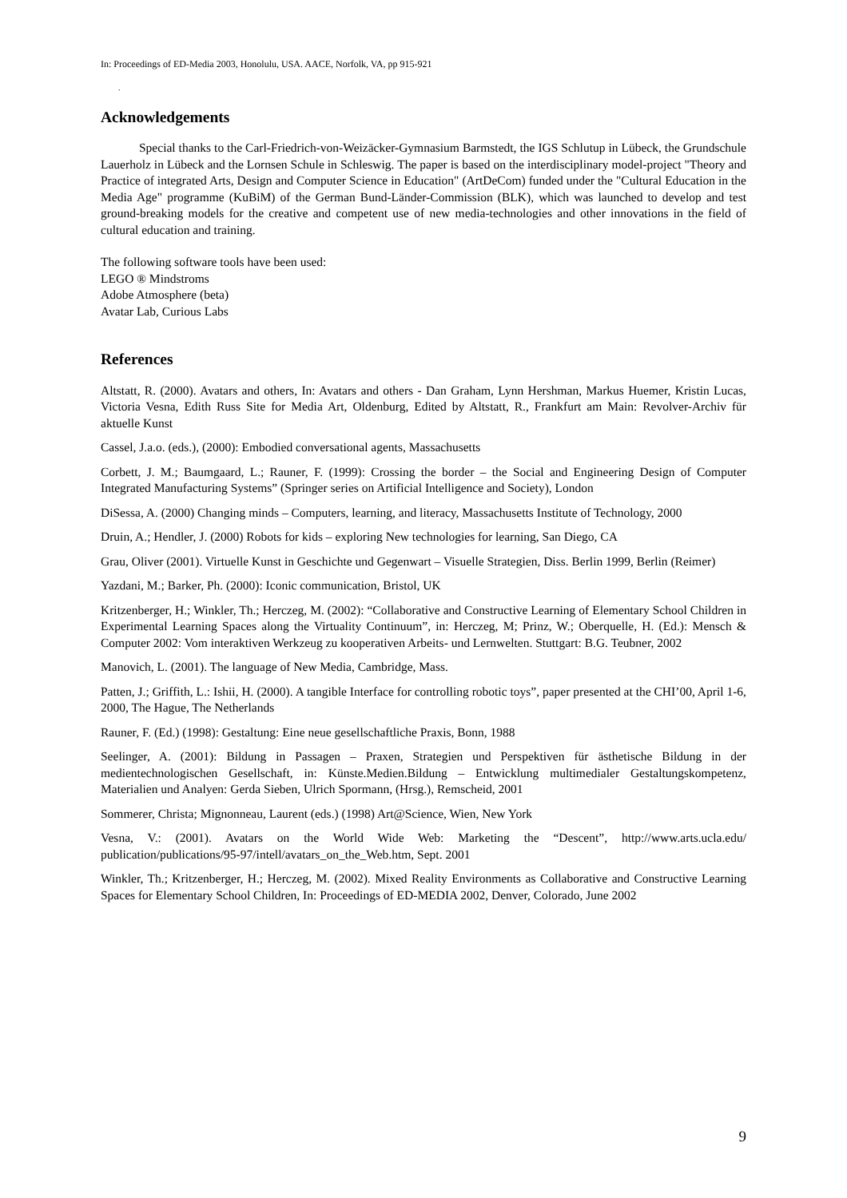In: Proceedings of ED-Media 2003, Honolulu, USA. AACE, Norfolk, VA, pp 915-921
.
Acknowledgements
Special thanks to the Carl-Friedrich-von-Weizäcker-Gymnasium Barmstedt, the IGS Schlutup in Lübeck, the Grundschule Lauerholz in Lübeck and the Lornsen Schule in Schleswig. The paper is based on the interdisciplinary model-project "Theory and Practice of integrated Arts, Design and Computer Science in Education" (ArtDeCom) funded under the "Cultural Education in the Media Age" programme (KuBiM) of the German Bund-Länder-Commission (BLK), which was launched to develop and test ground-breaking models for the creative and competent use of new media-technologies and other innovations in the field of cultural education and training.
The following software tools have been used:
LEGO ® Mindstroms
Adobe Atmosphere (beta)
Avatar Lab, Curious Labs
References
Altstatt, R. (2000). Avatars and others, In: Avatars and others - Dan Graham, Lynn Hershman, Markus Huemer, Kristin Lucas, Victoria Vesna, Edith Russ Site for Media Art, Oldenburg, Edited by Altstatt, R., Frankfurt am Main: Revolver-Archiv für aktuelle Kunst
Cassel, J.a.o. (eds.), (2000): Embodied conversational agents, Massachusetts
Corbett, J. M.; Baumgaard, L.; Rauner, F. (1999): Crossing the border – the Social and Engineering Design of Computer Integrated Manufacturing Systems” (Springer series on Artificial Intelligence and Society), London
DiSessa, A. (2000) Changing minds – Computers, learning, and literacy, Massachusetts Institute of Technology, 2000
Druin, A.; Hendler, J. (2000) Robots for kids – exploring New technologies for learning, San Diego, CA
Grau, Oliver (2001). Virtuelle Kunst in Geschichte und Gegenwart – Visuelle Strategien, Diss. Berlin 1999, Berlin (Reimer)
Yazdani, M.; Barker, Ph. (2000): Iconic communication, Bristol, UK
Kritzenberger, H.; Winkler, Th.; Herczeg, M. (2002): “Collaborative and Constructive Learning of Elementary School Children in Experimental Learning Spaces along the Virtuality Continuum”, in: Herczeg, M; Prinz, W.; Oberquelle, H. (Ed.): Mensch & Computer 2002: Vom interaktiven Werkzeug zu kooperativen Arbeits- und Lernwelten. Stuttgart: B.G. Teubner, 2002
Manovich, L. (2001). The language of New Media, Cambridge, Mass.
Patten, J.; Griffith, L.: Ishii, H. (2000). A tangible Interface for controlling robotic toys”, paper presented at the CHI’00, April 1-6, 2000, The Hague, The Netherlands
Rauner, F. (Ed.) (1998): Gestaltung: Eine neue gesellschaftliche Praxis, Bonn, 1988
Seelinger, A. (2001): Bildung in Passagen – Praxen, Strategien und Perspektiven für ästhetische Bildung in der medientechnologischen Gesellschaft, in: Künste.Medien.Bildung – Entwicklung multimedialer Gestaltungskompetenz, Materialien und Analyen: Gerda Sieben, Ulrich Spormann, (Hrsg.), Remscheid, 2001
Sommerer, Christa; Mignonneau, Laurent (eds.) (1998) Art@Science, Wien, New York
Vesna, V.: (2001). Avatars on the World Wide Web: Marketing the “Descent”, http://www.arts.ucla.edu/ publication/publications/95-97/intell/avatars_on_the_Web.htm, Sept. 2001
Winkler, Th.; Kritzenberger, H.; Herczeg, M. (2002). Mixed Reality Environments as Collaborative and Constructive Learning Spaces for Elementary School Children, In: Proceedings of ED-MEDIA 2002, Denver, Colorado, June 2002
9